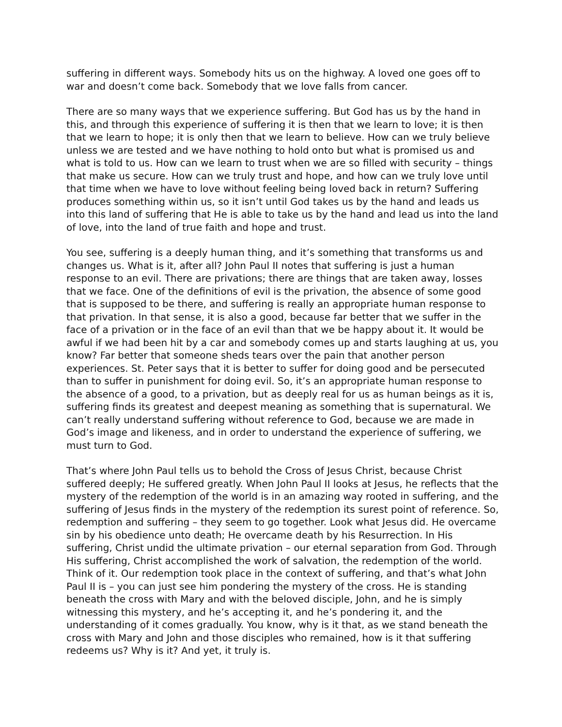suffering in different ways. Somebody hits us on the highway. A loved one goes off to war and doesn’t come back. Somebody that we love falls from cancer.
There are so many ways that we experience suffering. But God has us by the hand in this, and through this experience of suffering it is then that we learn to love; it is then that we learn to hope; it is only then that we learn to believe. How can we truly believe unless we are tested and we have nothing to hold onto but what is promised us and what is told to us. How can we learn to trust when we are so filled with security – things that make us secure. How can we truly trust and hope, and how can we truly love until that time when we have to love without feeling being loved back in return? Suffering produces something within us, so it isn’t until God takes us by the hand and leads us into this land of suffering that He is able to take us by the hand and lead us into the land of love, into the land of true faith and hope and trust.
You see, suffering is a deeply human thing, and it’s something that transforms us and changes us. What is it, after all? John Paul II notes that suffering is just a human response to an evil. There are privations; there are things that are taken away, losses that we face. One of the definitions of evil is the privation, the absence of some good that is supposed to be there, and suffering is really an appropriate human response to that privation. In that sense, it is also a good, because far better that we suffer in the face of a privation or in the face of an evil than that we be happy about it. It would be awful if we had been hit by a car and somebody comes up and starts laughing at us, you know? Far better that someone sheds tears over the pain that another person experiences. St. Peter says that it is better to suffer for doing good and be persecuted than to suffer in punishment for doing evil. So, it’s an appropriate human response to the absence of a good, to a privation, but as deeply real for us as human beings as it is, suffering finds its greatest and deepest meaning as something that is supernatural. We can’t really understand suffering without reference to God, because we are made in God’s image and likeness, and in order to understand the experience of suffering, we must turn to God.
That’s where John Paul tells us to behold the Cross of Jesus Christ, because Christ suffered deeply; He suffered greatly. When John Paul II looks at Jesus, he reflects that the mystery of the redemption of the world is in an amazing way rooted in suffering, and the suffering of Jesus finds in the mystery of the redemption its surest point of reference. So, redemption and suffering – they seem to go together. Look what Jesus did. He overcame sin by his obedience unto death; He overcame death by his Resurrection. In His suffering, Christ undid the ultimate privation – our eternal separation from God. Through His suffering, Christ accomplished the work of salvation, the redemption of the world. Think of it. Our redemption took place in the context of suffering, and that’s what John Paul II is – you can just see him pondering the mystery of the cross. He is standing beneath the cross with Mary and with the beloved disciple, John, and he is simply witnessing this mystery, and he’s accepting it, and he’s pondering it, and the understanding of it comes gradually. You know, why is it that, as we stand beneath the cross with Mary and John and those disciples who remained, how is it that suffering redeems us? Why is it? And yet, it truly is.